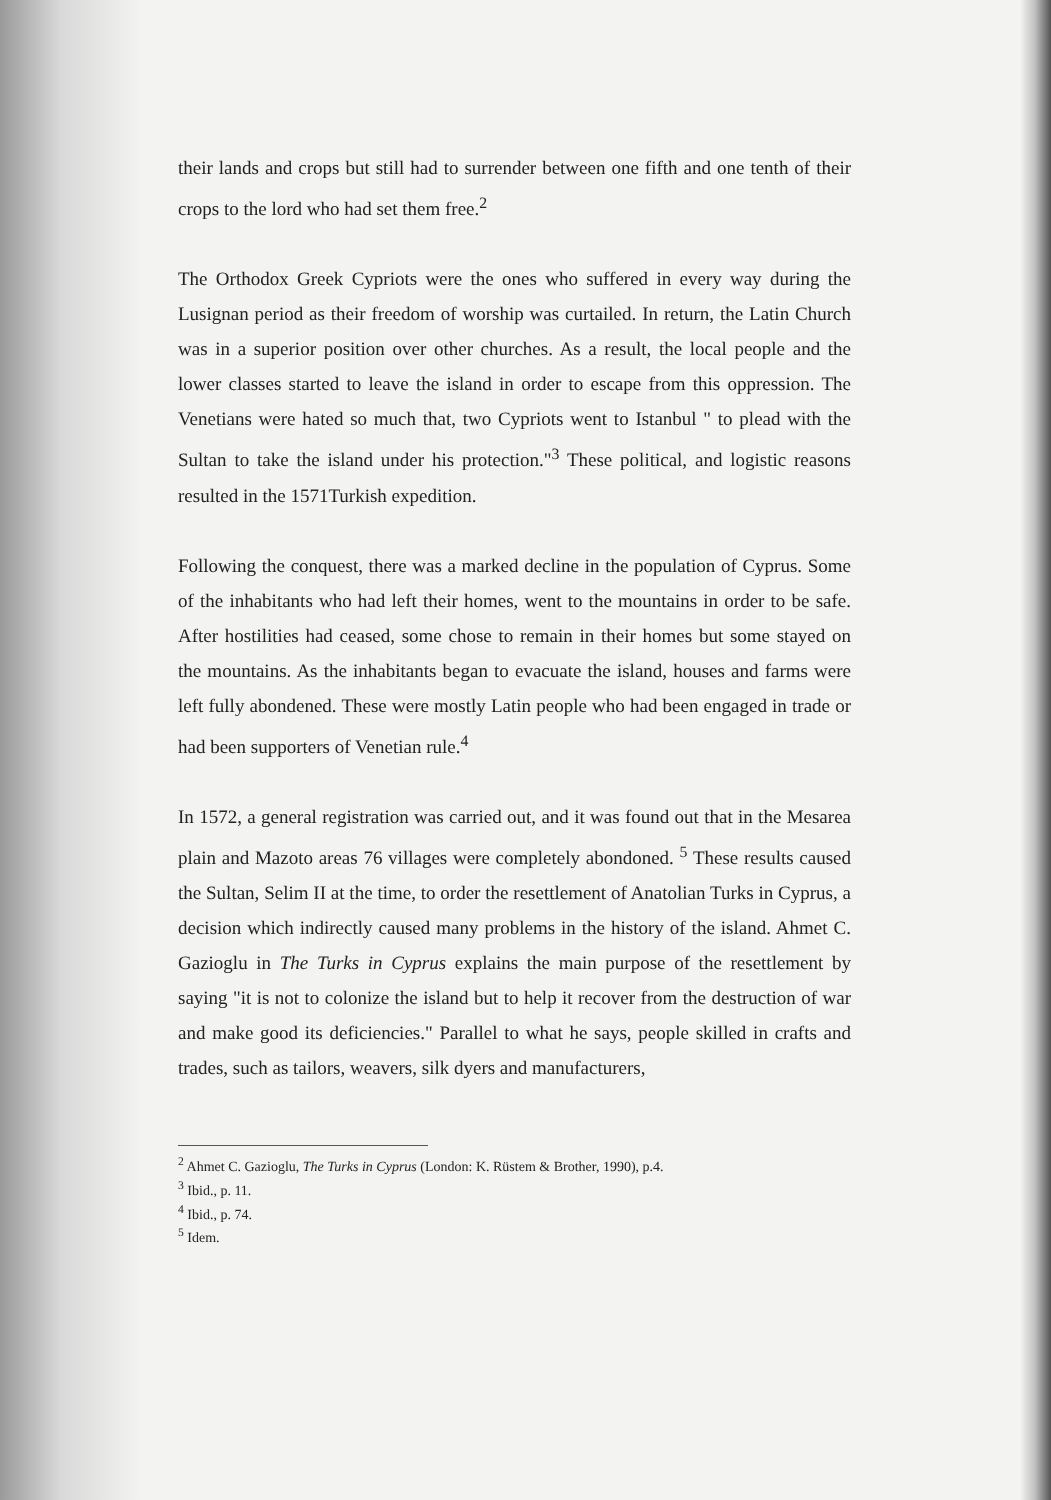their lands and crops but still had to surrender between one fifth and one tenth of their crops to the lord who had set them free.<sup>2</sup>
The Orthodox Greek Cypriots were the ones who suffered in every way during the Lusignan period as their freedom of worship was curtailed. In return, the Latin Church was in a superior position over other churches. As a result, the local people and the lower classes started to leave the island in order to escape from this oppression. The Venetians were hated so much that, two Cypriots went to Istanbul " to plead with the Sultan to take the island under his protection."<sup>3</sup> These political, and logistic reasons resulted in the 1571Turkish expedition.
Following the conquest, there was a marked decline in the population of Cyprus. Some of the inhabitants who had left their homes, went to the mountains in order to be safe. After hostilities had ceased, some chose to remain in their homes but some stayed on the mountains. As the inhabitants began to evacuate the island, houses and farms were left fully abondened. These were mostly Latin people who had been engaged in trade or had been supporters of Venetian rule.<sup>4</sup>
In 1572, a general registration was carried out, and it was found out that in the Mesarea plain and Mazoto areas 76 villages were completely abondoned. <sup>5</sup> These results caused the Sultan, Selim II at the time, to order the resettlement of Anatolian Turks in Cyprus, a decision which indirectly caused many problems in the history of the island. Ahmet C. Gazioglu in The Turks in Cyprus explains the main purpose of the resettlement by saying "it is not to colonize the island but to help it recover from the destruction of war and make good its deficiencies." Parallel to what he says, people skilled in crafts and trades, such as tailors, weavers, silk dyers and manufacturers,
<sup>2</sup> Ahmet C. Gazioglu, The Turks in Cyprus (London: K. Rüstem & Brother, 1990), p.4.
<sup>3</sup> Ibid., p. 11.
<sup>4</sup> Ibid., p. 74.
<sup>5</sup> Idem.